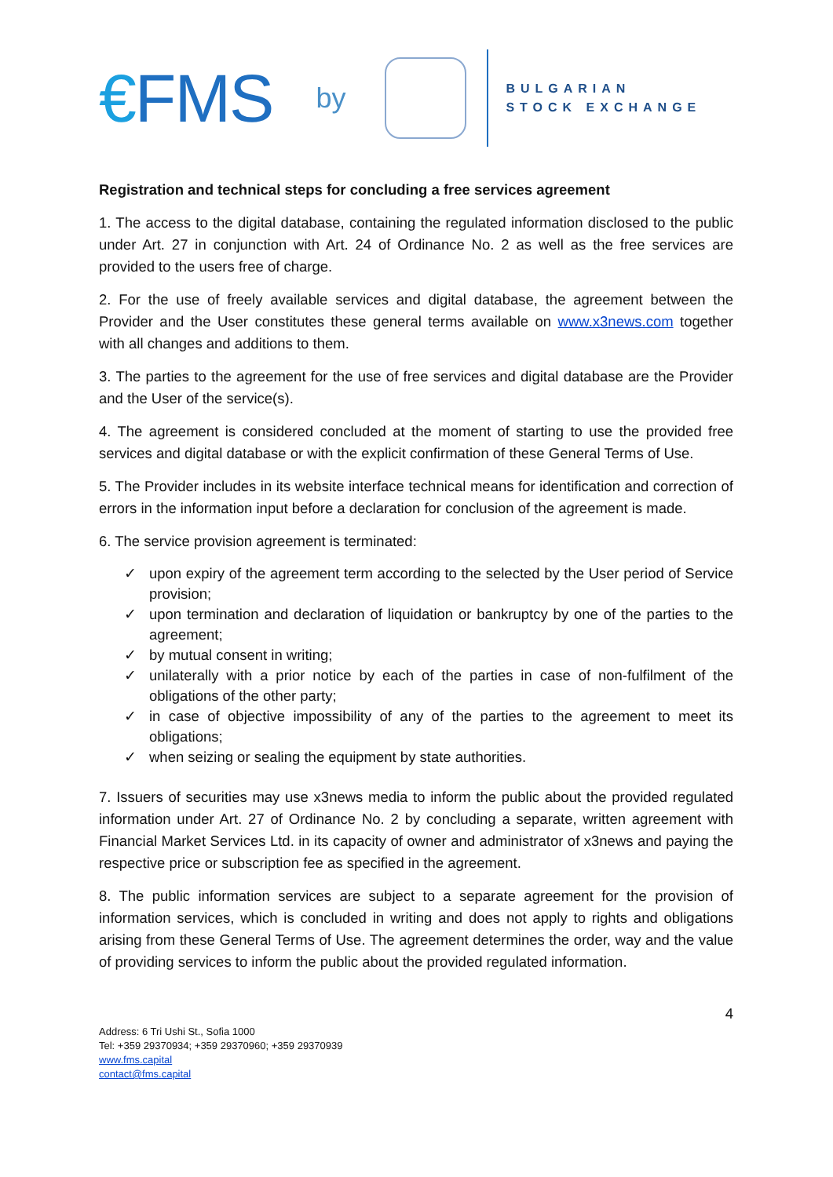€FMS
by
BULGARIAN
STOCK EXCHANGE
Registration and technical steps for concluding a free services agreement
1. The access to the digital database, containing the regulated information disclosed to the public under Art. 27 in conjunction with Art. 24 of Ordinance No. 2 as well as the free services are provided to the users free of charge.
2. For the use of freely available services and digital database, the agreement between the Provider and the User constitutes these general terms available on www.x3news.com together with all changes and additions to them.
3. The parties to the agreement for the use of free services and digital database are the Provider and the User of the service(s).
4. The agreement is considered concluded at the moment of starting to use the provided free services and digital database or with the explicit confirmation of these General Terms of Use.
5. The Provider includes in its website interface technical means for identification and correction of errors in the information input before a declaration for conclusion of the agreement is made.
6. The service provision agreement is terminated:
✓ upon expiry of the agreement term according to the selected by the User period of Service provision;
✓ upon termination and declaration of liquidation or bankruptcy by one of the parties to the agreement;
✓ by mutual consent in writing;
✓ unilaterally with a prior notice by each of the parties in case of non-fulfilment of the obligations of the other party;
✓ in case of objective impossibility of any of the parties to the agreement to meet its obligations;
✓ when seizing or sealing the equipment by state authorities.
7. Issuers of securities may use x3news media to inform the public about the provided regulated information under Art. 27 of Ordinance No. 2 by concluding a separate, written agreement with Financial Market Services Ltd. in its capacity of owner and administrator of x3news and paying the respective price or subscription fee as specified in the agreement.
8. The public information services are subject to a separate agreement for the provision of information services, which is concluded in writing and does not apply to rights and obligations arising from these General Terms of Use. The agreement determines the order, way and the value of providing services to inform the public about the provided regulated information.
4
Address: 6 Tri Ushi St., Sofia 1000
Tel: +359 29370934; +359 29370960; +359 29370939
www.fms.capital
contact@fms.capital